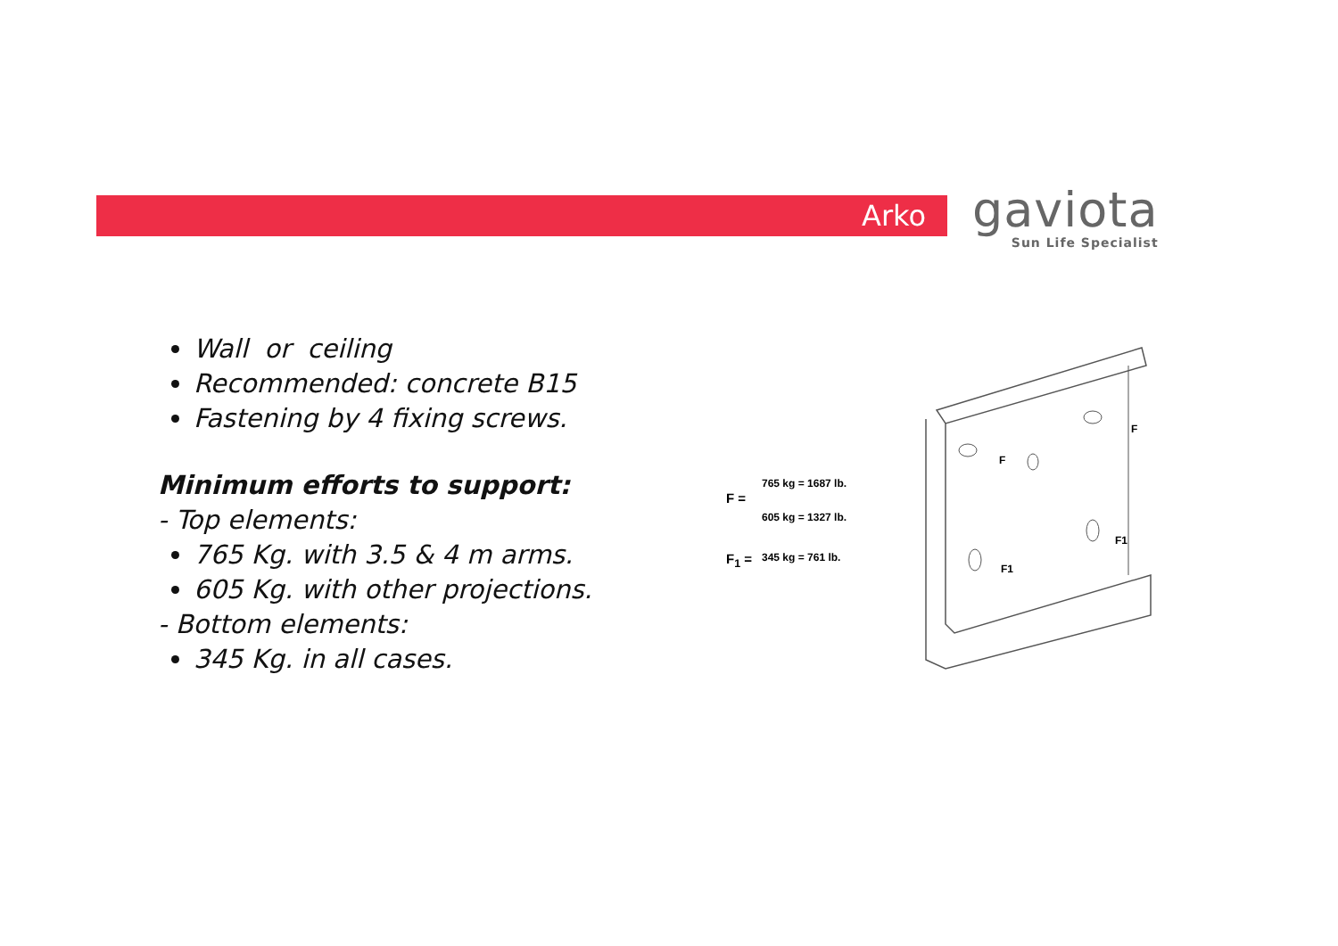Arko
gaviota
Sun Life Specialist
Wall or ceiling
Recommended: concrete B15
Fastening by 4 fixing screws.
Minimum efforts to support:
- Top elements:
765 Kg. with 3.5 & 4 m arms.
605 Kg. with other projections.
- Bottom elements:
345 Kg. in all cases.
F =
765 kg = 1687 lb.
605 kg = 1327 lb.
F<sub>1</sub> = 345 kg = 761 lb.
F
F
F1
F1